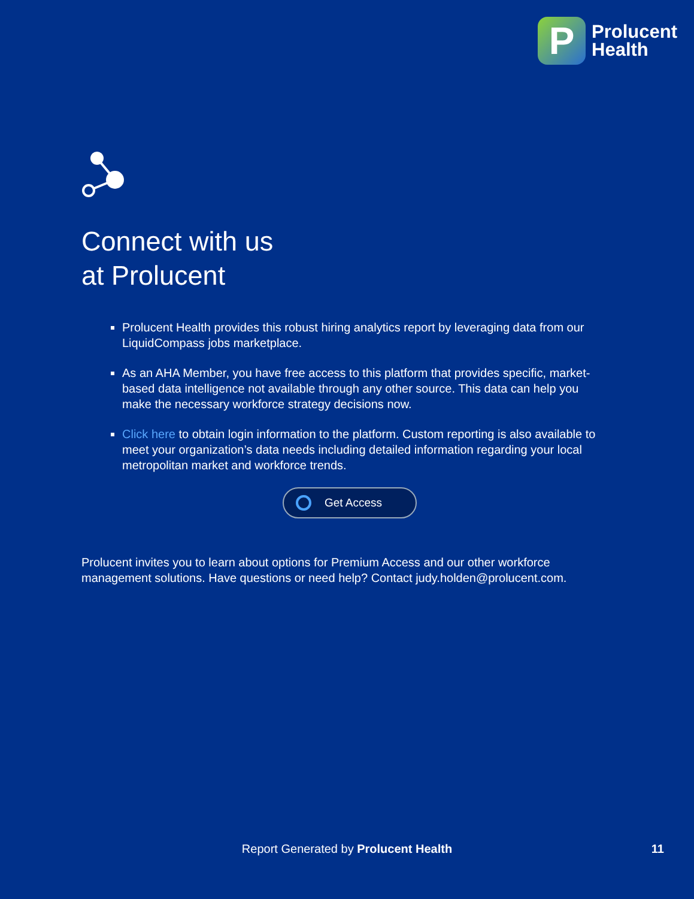P
Prolucent
Health
Connect with us
at Prolucent
Prolucent Health provides this robust hiring analytics report by leveraging data from our LiquidCompass jobs marketplace.
As an AHA Member, you have free access to this platform that provides specific, market-based data intelligence not available through any other source. This data can help you make the necessary workforce strategy decisions now.
Click here to obtain login information to the platform. Custom reporting is also available to meet your organization’s data needs including detailed information regarding your local metropolitan market and workforce trends.
Get Access
Prolucent invites you to learn about options for Premium Access and our other workforce management solutions. Have questions or need help? Contact judy.holden@prolucent.com.
Report Generated by Prolucent Health 11